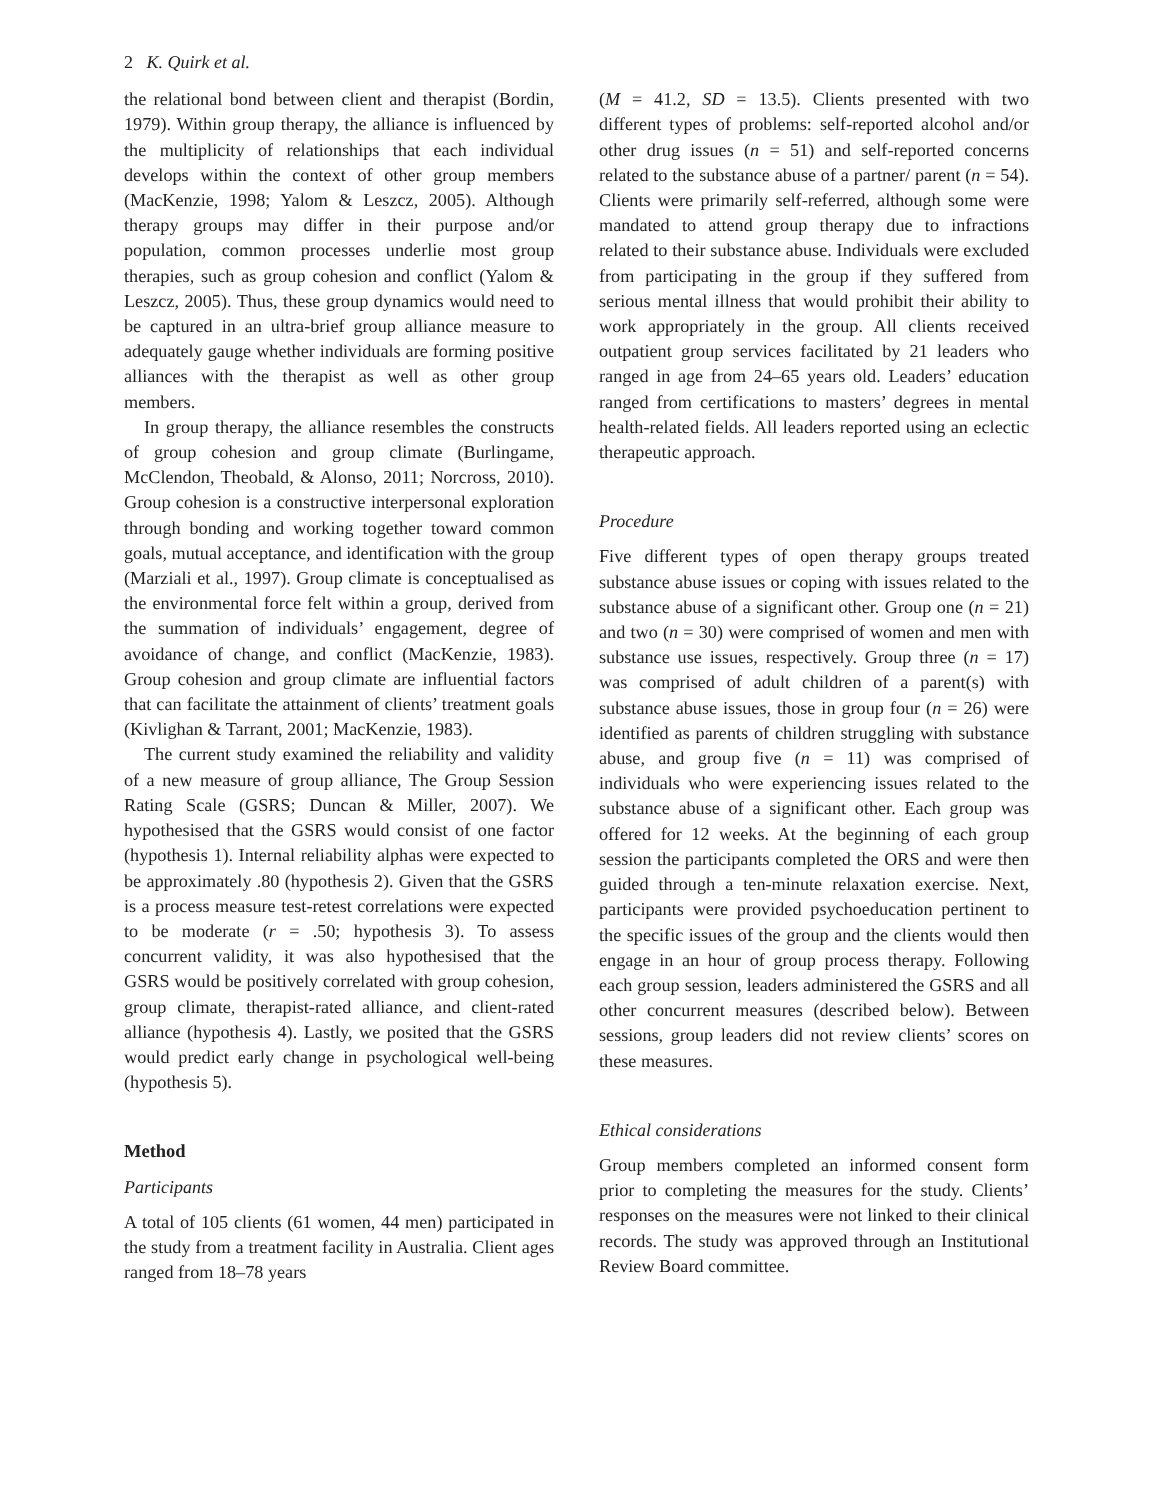2 K. Quirk et al.
the relational bond between client and therapist (Bordin, 1979). Within group therapy, the alliance is influenced by the multiplicity of relationships that each individual develops within the context of other group members (MacKenzie, 1998; Yalom & Leszcz, 2005). Although therapy groups may differ in their purpose and/or population, common processes underlie most group therapies, such as group cohesion and conflict (Yalom & Leszcz, 2005). Thus, these group dynamics would need to be captured in an ultra-brief group alliance measure to adequately gauge whether individuals are forming positive alliances with the therapist as well as other group members.
In group therapy, the alliance resembles the constructs of group cohesion and group climate (Burlingame, McClendon, Theobald, & Alonso, 2011; Norcross, 2010). Group cohesion is a constructive interpersonal exploration through bonding and working together toward common goals, mutual acceptance, and identification with the group (Marziali et al., 1997). Group climate is conceptualised as the environmental force felt within a group, derived from the summation of individuals’ engagement, degree of avoidance of change, and conflict (MacKenzie, 1983). Group cohesion and group climate are influential factors that can facilitate the attainment of clients’ treatment goals (Kivlighan & Tarrant, 2001; MacKenzie, 1983).
The current study examined the reliability and validity of a new measure of group alliance, The Group Session Rating Scale (GSRS; Duncan & Miller, 2007). We hypothesised that the GSRS would consist of one factor (hypothesis 1). Internal reliability alphas were expected to be approximately .80 (hypothesis 2). Given that the GSRS is a process measure test-retest correlations were expected to be moderate (r = .50; hypothesis 3). To assess concurrent validity, it was also hypothesised that the GSRS would be positively correlated with group cohesion, group climate, therapist-rated alliance, and client-rated alliance (hypothesis 4). Lastly, we posited that the GSRS would predict early change in psychological well-being (hypothesis 5).
Method
Participants
A total of 105 clients (61 women, 44 men) participated in the study from a treatment facility in Australia. Client ages ranged from 18–78 years
(M = 41.2, SD = 13.5). Clients presented with two different types of problems: self-reported alcohol and/or other drug issues (n = 51) and self-reported concerns related to the substance abuse of a partner/ parent (n = 54). Clients were primarily self-referred, although some were mandated to attend group therapy due to infractions related to their substance abuse. Individuals were excluded from participating in the group if they suffered from serious mental illness that would prohibit their ability to work appropriately in the group. All clients received outpatient group services facilitated by 21 leaders who ranged in age from 24–65 years old. Leaders’ education ranged from certifications to masters’ degrees in mental health-related fields. All leaders reported using an eclectic therapeutic approach.
Procedure
Five different types of open therapy groups treated substance abuse issues or coping with issues related to the substance abuse of a significant other. Group one (n = 21) and two (n = 30) were comprised of women and men with substance use issues, respectively. Group three (n = 17) was comprised of adult children of a parent(s) with substance abuse issues, those in group four (n = 26) were identified as parents of children struggling with substance abuse, and group five (n = 11) was comprised of individuals who were experiencing issues related to the substance abuse of a significant other. Each group was offered for 12 weeks. At the beginning of each group session the participants completed the ORS and were then guided through a ten-minute relaxation exercise. Next, participants were provided psychoeducation pertinent to the specific issues of the group and the clients would then engage in an hour of group process therapy. Following each group session, leaders administered the GSRS and all other concurrent measures (described below). Between sessions, group leaders did not review clients’ scores on these measures.
Ethical considerations
Group members completed an informed consent form prior to completing the measures for the study. Clients’ responses on the measures were not linked to their clinical records. The study was approved through an Institutional Review Board committee.